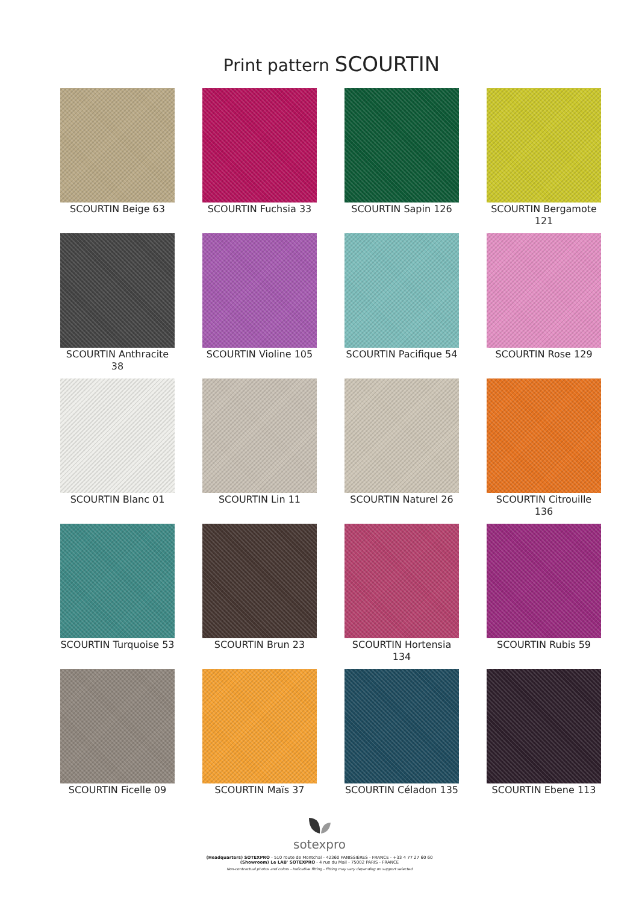Print pattern SCOURTIN
SCOURTIN Beige 63
SCOURTIN Fuchsia 33
SCOURTIN Sapin 126
SCOURTIN Bergamote 121
SCOURTIN Anthracite 38
SCOURTIN Violine 105
SCOURTIN Pacifique 54
SCOURTIN Rose 129
SCOURTIN Blanc 01
SCOURTIN Lin 11
SCOURTIN Naturel 26
SCOURTIN Citrouille 136
SCOURTIN Turquoise 53
SCOURTIN Brun 23
SCOURTIN Hortensia 134
SCOURTIN Rubis 59
SCOURTIN Ficelle 09
SCOURTIN Maïs 37
SCOURTIN Céladon 135
SCOURTIN Ebene 113
sotexpro
(Headquarters) SOTEXPRO - 510 route de Montchal - 42360 PANISSIÈRES - FRANCE - +33 4 77 27 60 60
(Showroom) Le LAB' SOTEXPRO - 4 rue du Mail - 75002 PARIS - FRANCE
Non-contractual photos and colors - Indicative fitting - Fitting may vary depending on support selected